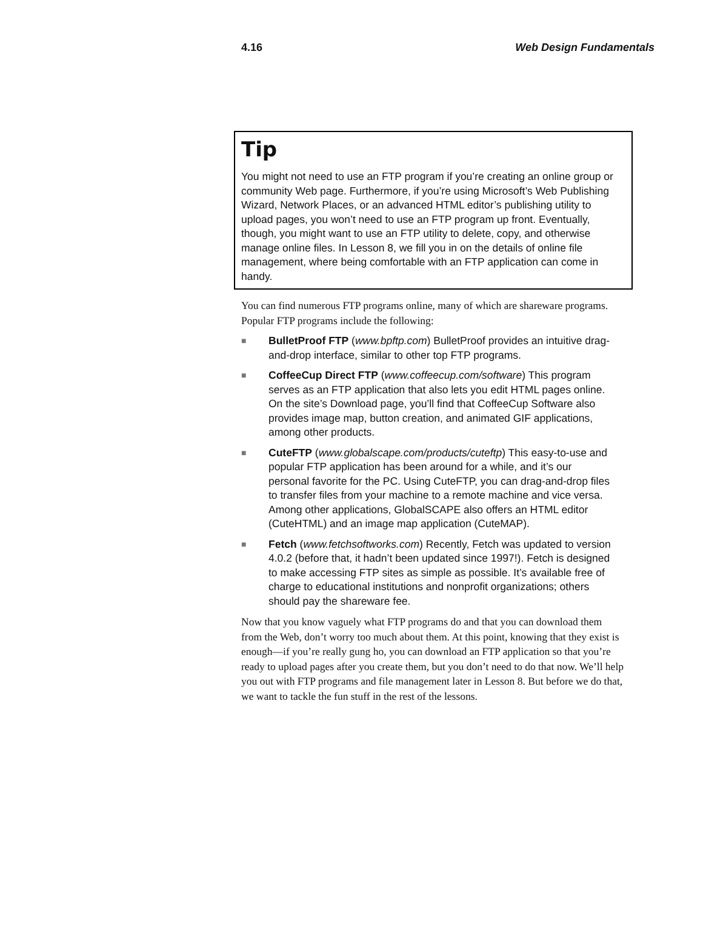4.16 Web Design Fundamentals
Tip
You might not need to use an FTP program if you’re creating an online group or community Web page. Furthermore, if you’re using Microsoft’s Web Publishing Wizard, Network Places, or an advanced HTML editor’s publishing utility to upload pages, you won’t need to use an FTP program up front. Eventually, though, you might want to use an FTP utility to delete, copy, and otherwise manage online files. In Lesson 8, we fill you in on the details of online file management, where being comfortable with an FTP application can come in handy.
You can find numerous FTP programs online, many of which are shareware programs. Popular FTP programs include the following:
■ BulletProof FTP (www.bpftp.com) BulletProof provides an intuitive drag-and-drop interface, similar to other top FTP programs.
■ CoffeeCup Direct FTP (www.coffeecup.com/software) This program serves as an FTP application that also lets you edit HTML pages online. On the site’s Download page, you’ll find that CoffeeCup Software also provides image map, button creation, and animated GIF applications, among other products.
■ CuteFTP (www.globalscape.com/products/cuteftp) This easy-to-use and popular FTP application has been around for a while, and it’s our personal favorite for the PC. Using CuteFTP, you can drag-and-drop files to transfer files from your machine to a remote machine and vice versa. Among other applications, GlobalSCAPE also offers an HTML editor (CuteHTML) and an image map application (CuteMAP).
■ Fetch (www.fetchsoftworks.com) Recently, Fetch was updated to version 4.0.2 (before that, it hadn’t been updated since 1997!). Fetch is designed to make accessing FTP sites as simple as possible. It’s available free of charge to educational institutions and nonprofit organizations; others should pay the shareware fee.
Now that you know vaguely what FTP programs do and that you can download them from the Web, don’t worry too much about them. At this point, knowing that they exist is enough—if you’re really gung ho, you can download an FTP application so that you’re ready to upload pages after you create them, but you don’t need to do that now. We’ll help you out with FTP programs and file management later in Lesson 8. But before we do that, we want to tackle the fun stuff in the rest of the lessons.